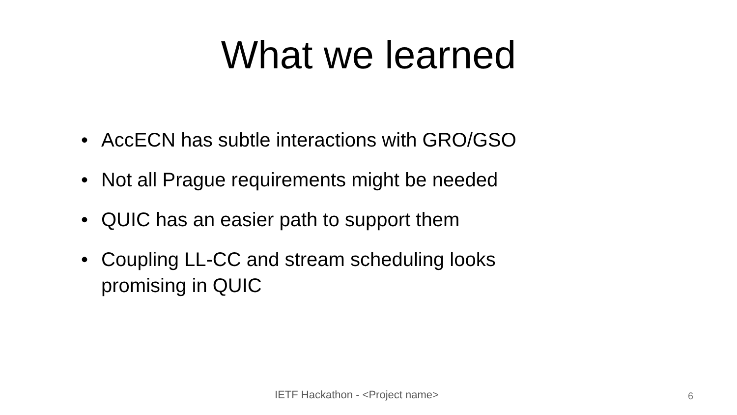What we learned
• AccECN has subtle interactions with GRO/GSO
• Not all Prague requirements might be needed
• QUIC has an easier path to support them
• Coupling LL-CC and stream scheduling looks promising in QUIC
IETF Hackathon - <Project name> 6